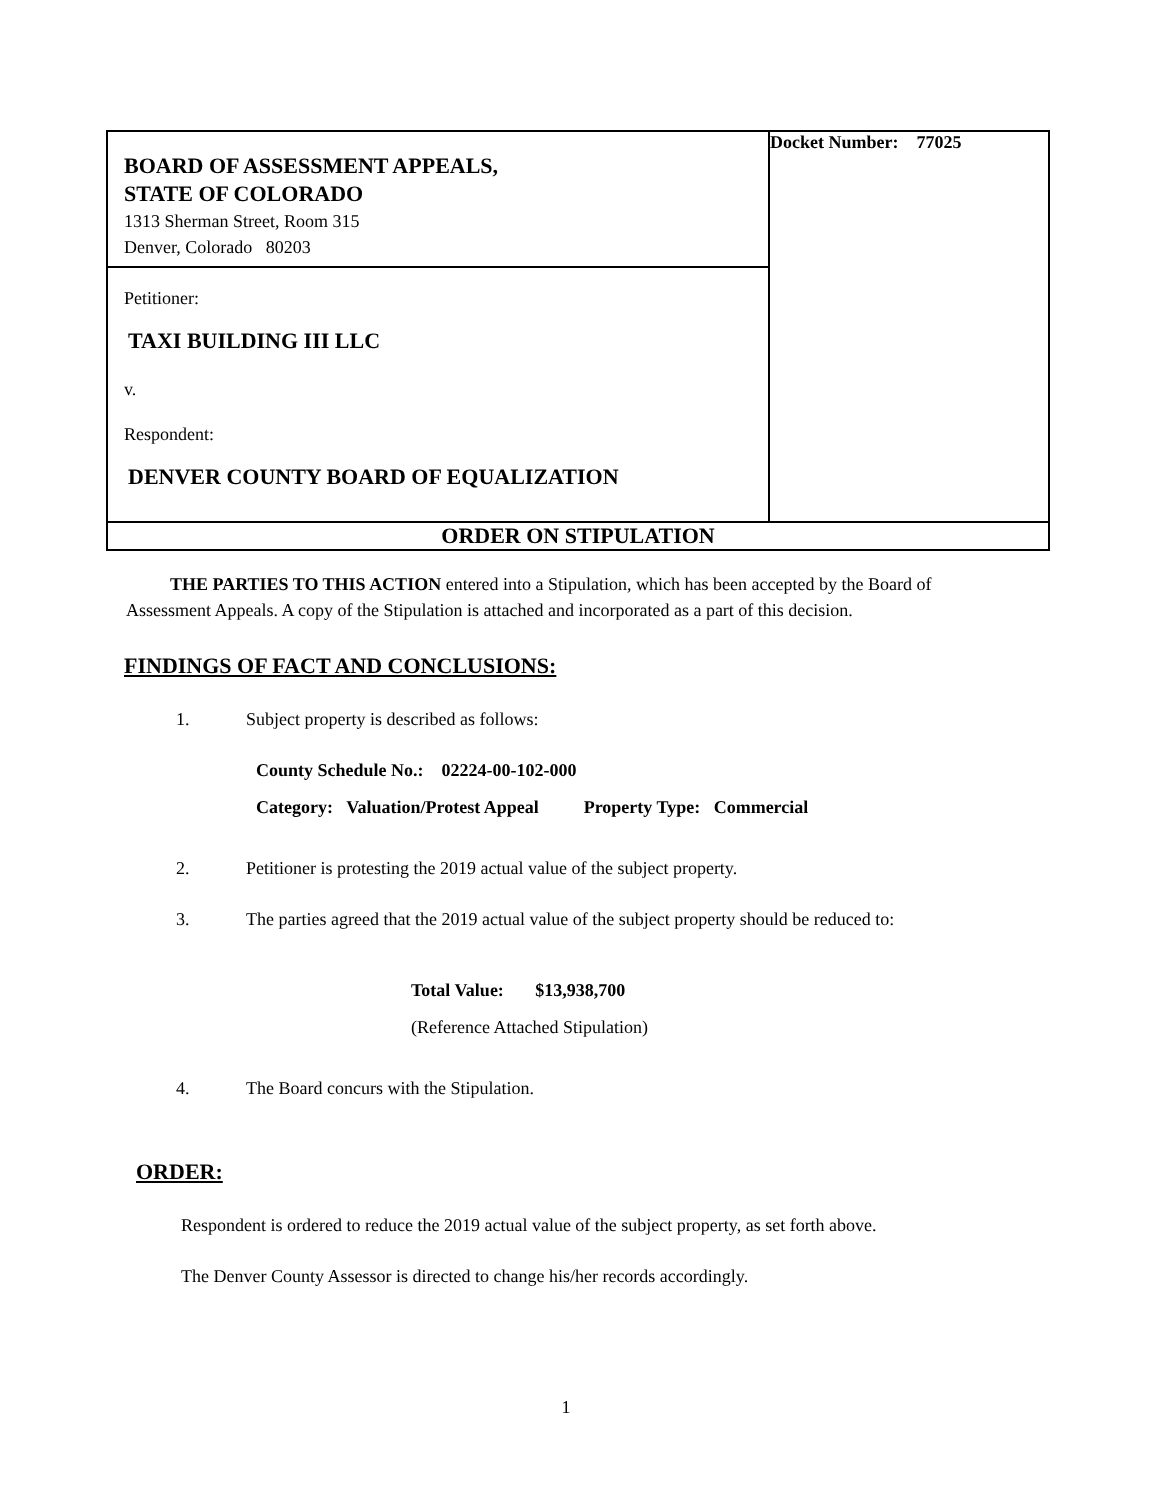| BOARD OF ASSESSMENT APPEALS, STATE OF COLORADO 1313 Sherman Street, Room 315 Denver, Colorado 80203 Petitioner: TAXI BUILDING III LLC v. Respondent: DENVER COUNTY BOARD OF EQUALIZATION | Docket Number: 77025 |
| ORDER ON STIPULATION | |
THE PARTIES TO THIS ACTION entered into a Stipulation, which has been accepted by the Board of Assessment Appeals. A copy of the Stipulation is attached and incorporated as a part of this decision.
FINDINGS OF FACT AND CONCLUSIONS:
1. Subject property is described as follows:
County Schedule No.: 02224-00-102-000
Category: Valuation/Protest Appeal Property Type: Commercial
2. Petitioner is protesting the 2019 actual value of the subject property.
3. The parties agreed that the 2019 actual value of the subject property should be reduced to:
Total Value: $13,938,700
(Reference Attached Stipulation)
4. The Board concurs with the Stipulation.
ORDER:
Respondent is ordered to reduce the 2019 actual value of the subject property, as set forth above.
The Denver County Assessor is directed to change his/her records accordingly.
1